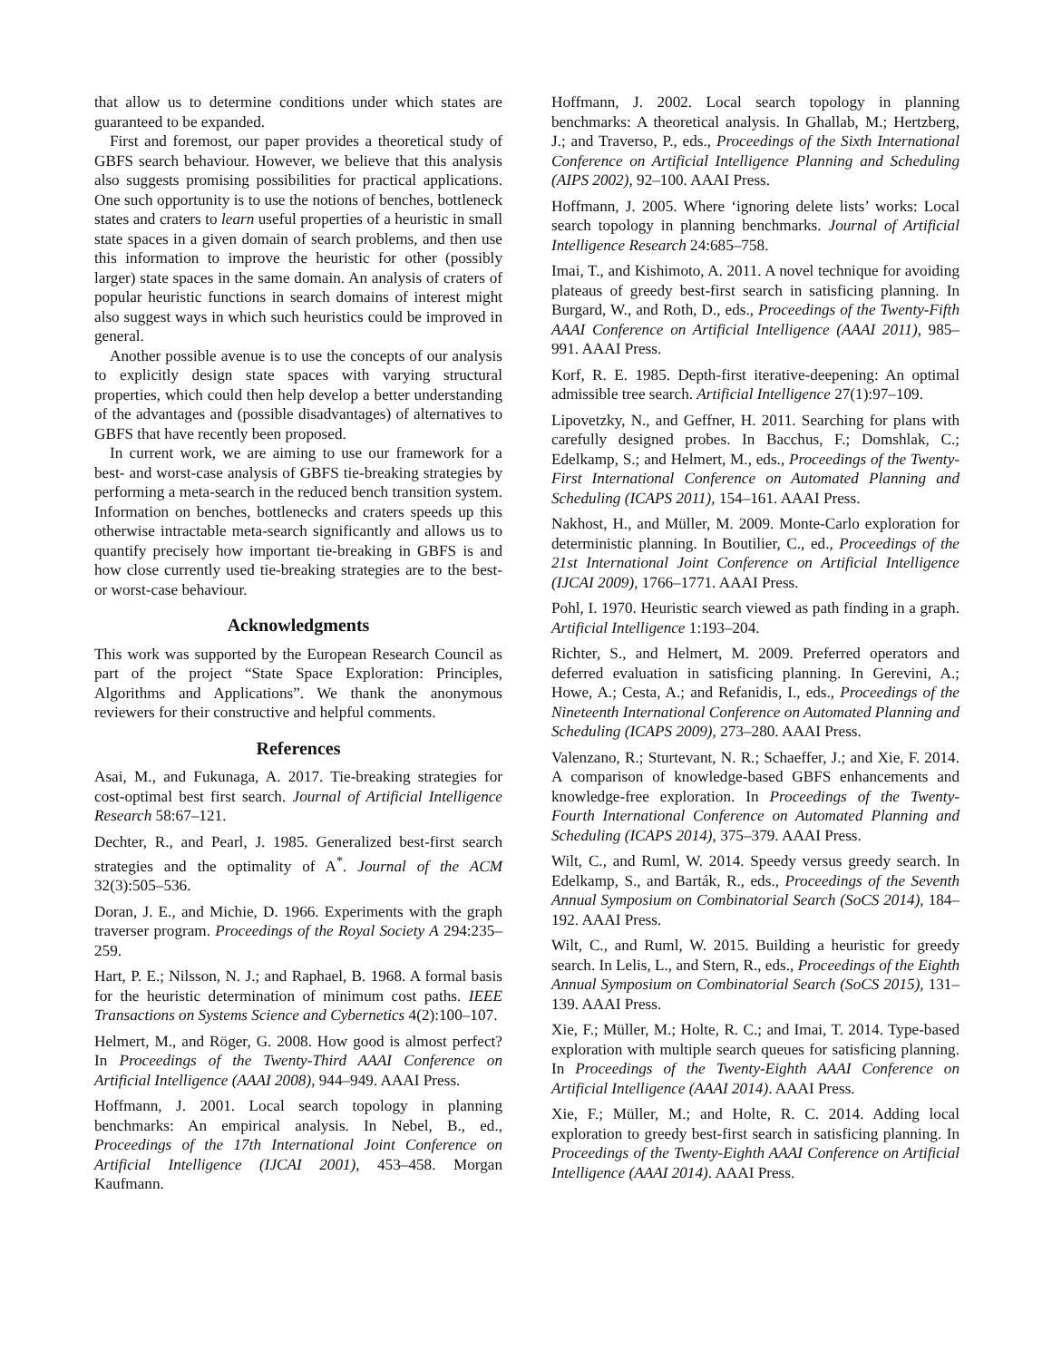that allow us to determine conditions under which states are guaranteed to be expanded.
First and foremost, our paper provides a theoretical study of GBFS search behaviour. However, we believe that this analysis also suggests promising possibilities for practical applications. One such opportunity is to use the notions of benches, bottleneck states and craters to learn useful properties of a heuristic in small state spaces in a given domain of search problems, and then use this information to improve the heuristic for other (possibly larger) state spaces in the same domain. An analysis of craters of popular heuristic functions in search domains of interest might also suggest ways in which such heuristics could be improved in general.
Another possible avenue is to use the concepts of our analysis to explicitly design state spaces with varying structural properties, which could then help develop a better understanding of the advantages and (possible disadvantages) of alternatives to GBFS that have recently been proposed.
In current work, we are aiming to use our framework for a best- and worst-case analysis of GBFS tie-breaking strategies by performing a meta-search in the reduced bench transition system. Information on benches, bottlenecks and craters speeds up this otherwise intractable meta-search significantly and allows us to quantify precisely how important tie-breaking in GBFS is and how close currently used tie-breaking strategies are to the best- or worst-case behaviour.
Acknowledgments
This work was supported by the European Research Council as part of the project “State Space Exploration: Principles, Algorithms and Applications”. We thank the anonymous reviewers for their constructive and helpful comments.
References
Asai, M., and Fukunaga, A. 2017. Tie-breaking strategies for cost-optimal best first search. Journal of Artificial Intelligence Research 58:67–121.
Dechter, R., and Pearl, J. 1985. Generalized best-first search strategies and the optimality of A<sup>*</sup>. Journal of the ACM 32(3):505–536.
Doran, J. E., and Michie, D. 1966. Experiments with the graph traverser program. Proceedings of the Royal Society A 294:235–259.
Hart, P. E.; Nilsson, N. J.; and Raphael, B. 1968. A formal basis for the heuristic determination of minimum cost paths. IEEE Transactions on Systems Science and Cybernetics 4(2):100–107.
Helmert, M., and Röger, G. 2008. How good is almost perfect? In Proceedings of the Twenty-Third AAAI Conference on Artificial Intelligence (AAAI 2008), 944–949. AAAI Press.
Hoffmann, J. 2001. Local search topology in planning benchmarks: An empirical analysis. In Nebel, B., ed., Proceedings of the 17th International Joint Conference on Artificial Intelligence (IJCAI 2001), 453–458. Morgan Kaufmann.
Hoffmann, J. 2002. Local search topology in planning benchmarks: A theoretical analysis. In Ghallab, M.; Hertzberg, J.; and Traverso, P., eds., Proceedings of the Sixth International Conference on Artificial Intelligence Planning and Scheduling (AIPS 2002), 92–100. AAAI Press.
Hoffmann, J. 2005. Where ‘ignoring delete lists’ works: Local search topology in planning benchmarks. Journal of Artificial Intelligence Research 24:685–758.
Imai, T., and Kishimoto, A. 2011. A novel technique for avoiding plateaus of greedy best-first search in satisficing planning. In Burgard, W., and Roth, D., eds., Proceedings of the Twenty-Fifth AAAI Conference on Artificial Intelligence (AAAI 2011), 985–991. AAAI Press.
Korf, R. E. 1985. Depth-first iterative-deepening: An optimal admissible tree search. Artificial Intelligence 27(1):97–109.
Lipovetzky, N., and Geffner, H. 2011. Searching for plans with carefully designed probes. In Bacchus, F.; Domshlak, C.; Edelkamp, S.; and Helmert, M., eds., Proceedings of the Twenty-First International Conference on Automated Planning and Scheduling (ICAPS 2011), 154–161. AAAI Press.
Nakhost, H., and Müller, M. 2009. Monte-Carlo exploration for deterministic planning. In Boutilier, C., ed., Proceedings of the 21st International Joint Conference on Artificial Intelligence (IJCAI 2009), 1766–1771. AAAI Press.
Pohl, I. 1970. Heuristic search viewed as path finding in a graph. Artificial Intelligence 1:193–204.
Richter, S., and Helmert, M. 2009. Preferred operators and deferred evaluation in satisficing planning. In Gerevini, A.; Howe, A.; Cesta, A.; and Refanidis, I., eds., Proceedings of the Nineteenth International Conference on Automated Planning and Scheduling (ICAPS 2009), 273–280. AAAI Press.
Valenzano, R.; Sturtevant, N. R.; Schaeffer, J.; and Xie, F. 2014. A comparison of knowledge-based GBFS enhancements and knowledge-free exploration. In Proceedings of the Twenty-Fourth International Conference on Automated Planning and Scheduling (ICAPS 2014), 375–379. AAAI Press.
Wilt, C., and Ruml, W. 2014. Speedy versus greedy search. In Edelkamp, S., and Barták, R., eds., Proceedings of the Seventh Annual Symposium on Combinatorial Search (SoCS 2014), 184–192. AAAI Press.
Wilt, C., and Ruml, W. 2015. Building a heuristic for greedy search. In Lelis, L., and Stern, R., eds., Proceedings of the Eighth Annual Symposium on Combinatorial Search (SoCS 2015), 131–139. AAAI Press.
Xie, F.; Müller, M.; Holte, R. C.; and Imai, T. 2014. Type-based exploration with multiple search queues for satisficing planning. In Proceedings of the Twenty-Eighth AAAI Conference on Artificial Intelligence (AAAI 2014). AAAI Press.
Xie, F.; Müller, M.; and Holte, R. C. 2014. Adding local exploration to greedy best-first search in satisficing planning. In Proceedings of the Twenty-Eighth AAAI Conference on Artificial Intelligence (AAAI 2014). AAAI Press.